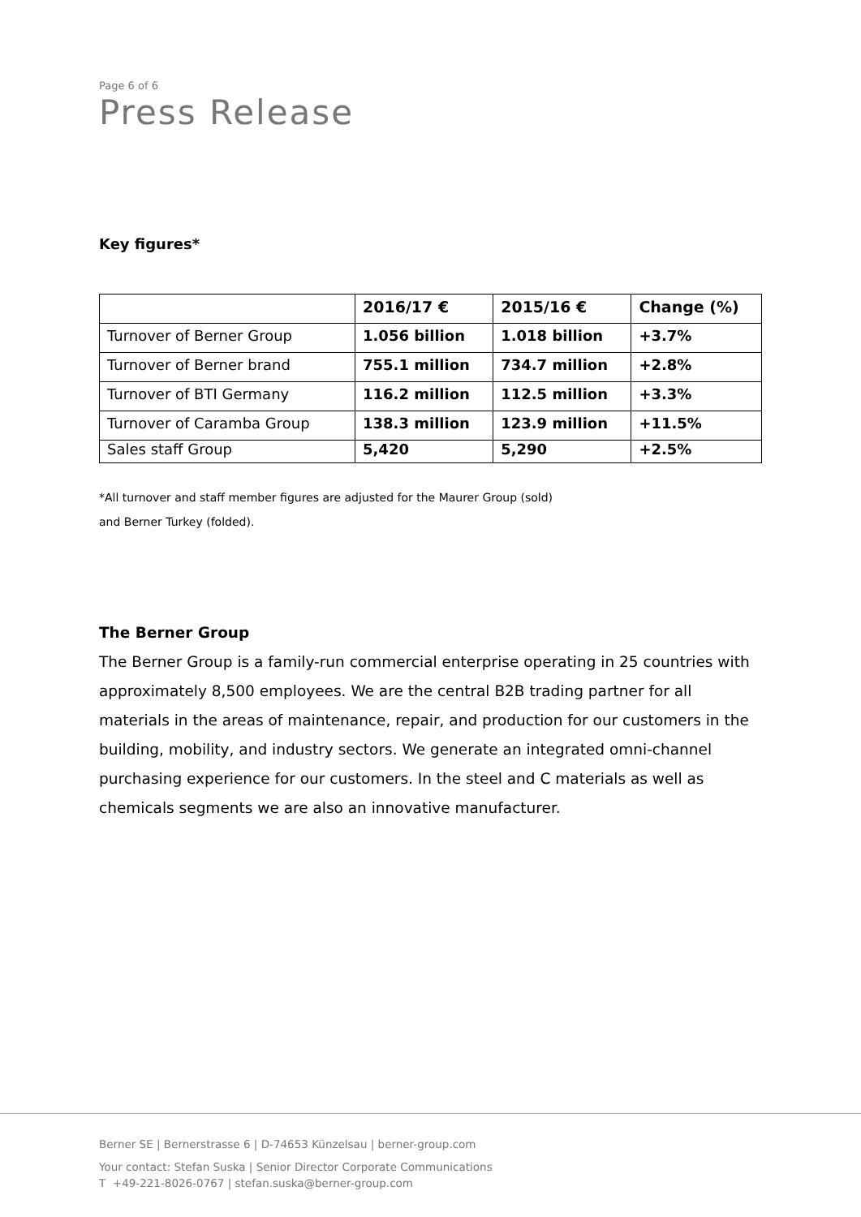Page 6 of 6
Press Release
Key figures*
| | 2016/17 € | 2015/16 € | Change (%) |
| --- | --- | --- | --- |
| Turnover of Berner Group | 1.056 billion | 1.018 billion | +3.7% |
| Turnover of Berner brand | 755.1 million | 734.7 million | +2.8% |
| Turnover of BTI Germany | 116.2 million | 112.5 million | +3.3% |
| Turnover of Caramba Group | 138.3 million | 123.9 million | +11.5% |
| Sales staff Group | 5,420 | 5,290 | +2.5% |
*All turnover and staff member figures are adjusted for the Maurer Group (sold)
and Berner Turkey (folded).
The Berner Group
The Berner Group is a family-run commercial enterprise operating in 25 countries with approximately 8,500 employees. We are the central B2B trading partner for all materials in the areas of maintenance, repair, and production for our customers in the building, mobility, and industry sectors. We generate an integrated omni-channel purchasing experience for our customers. In the steel and C materials as well as chemicals segments we are also an innovative manufacturer.
Berner SE | Bernerstrasse 6 | D-74653 Künzelsau | berner-group.com
Your contact: Stefan Suska | Senior Director Corporate Communications
T +49-221-8026-0767 | stefan.suska@berner-group.com